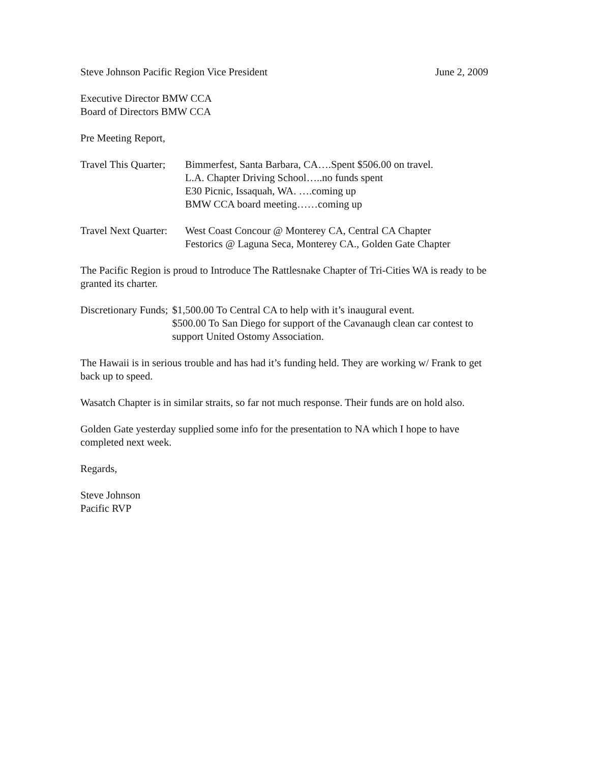Steve Johnson Pacific Region Vice President June 2, 2009
Executive Director BMW CCA
Board of Directors BMW CCA
Pre Meeting Report,
Travel This Quarter; Bimmerfest, Santa Barbara, CA….Spent $506.00 on travel.
L.A. Chapter Driving School…..no funds spent
E30 Picnic, Issaquah, WA. ….coming up
BMW CCA board meeting……coming up
Travel Next Quarter: West Coast Concour @ Monterey CA, Central CA Chapter
Festorics @ Laguna Seca, Monterey CA., Golden Gate Chapter
The Pacific Region is proud to Introduce The Rattlesnake Chapter of Tri-Cities WA is ready to be granted its charter.
Discretionary Funds; $1,500.00 To Central CA to help with it’s inaugural event.
$500.00 To San Diego for support of the Cavanaugh clean car contest to support United Ostomy Association.
The Hawaii is in serious trouble and has had it’s funding held. They are working w/ Frank to get back up to speed.
Wasatch Chapter is in similar straits, so far not much response. Their funds are on hold also.
Golden Gate yesterday supplied some info for the presentation to NA which I hope to have completed next week.
Regards,
Steve Johnson
Pacific RVP